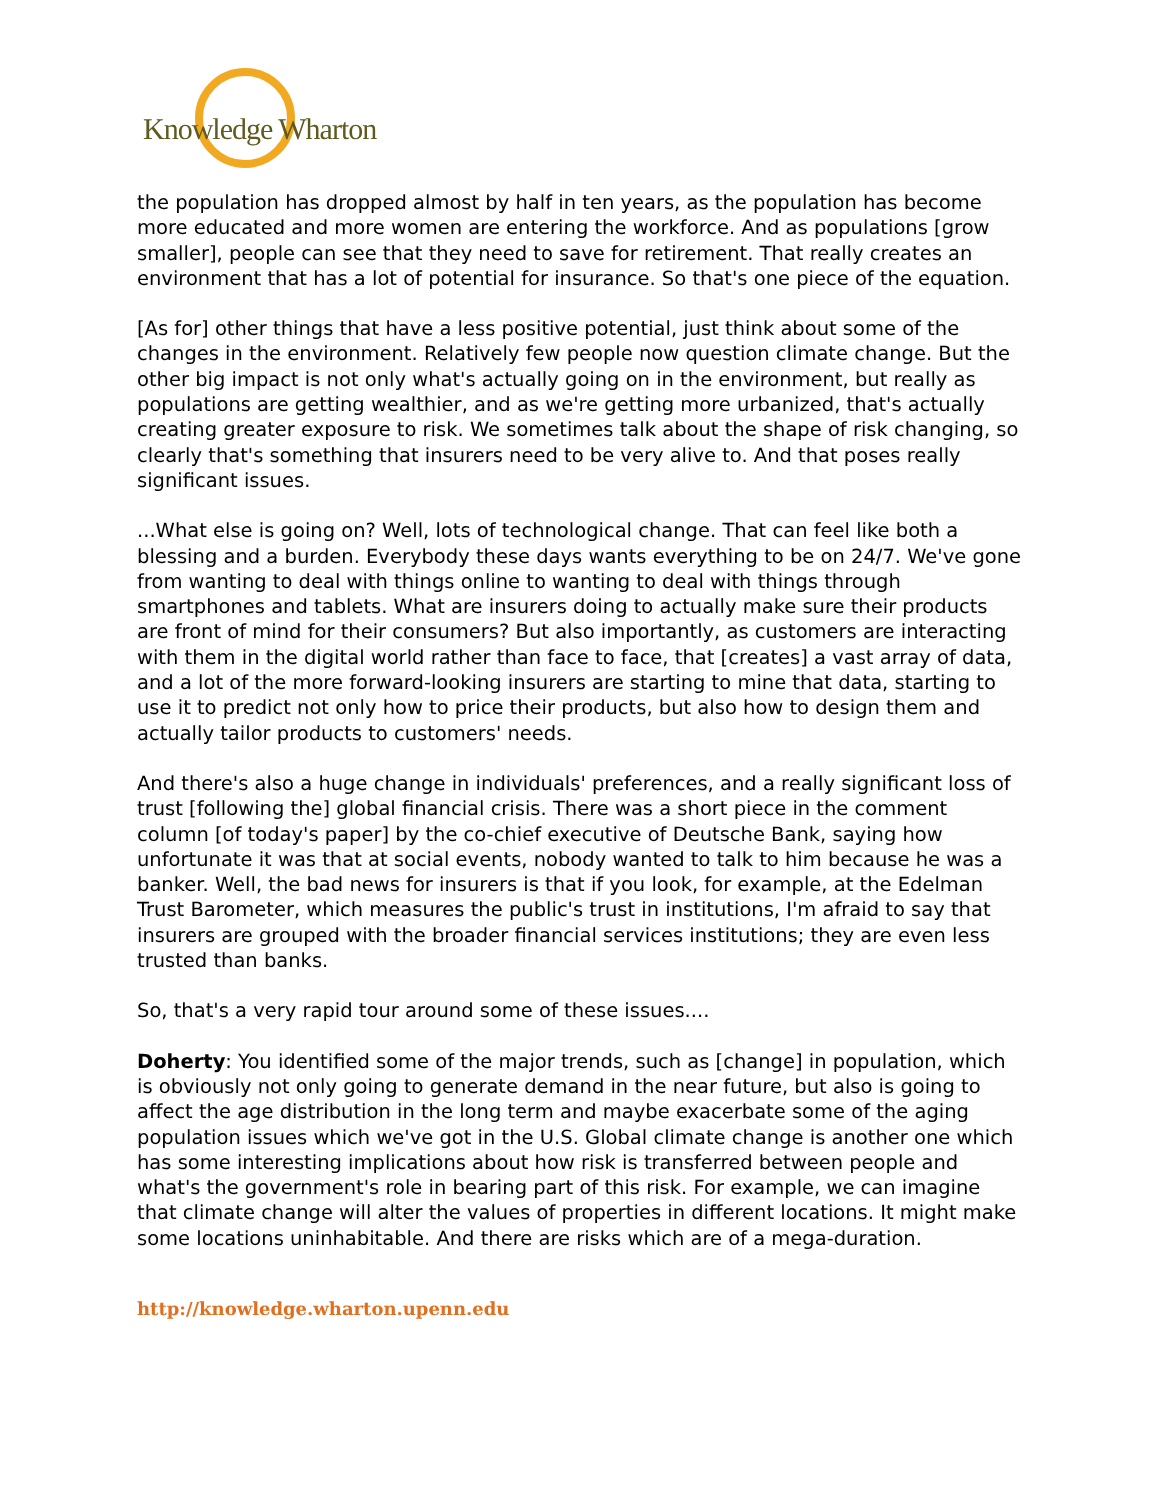Knowledge Wharton
the population has dropped almost by half in ten years, as the population has become more educated and more women are entering the workforce. And as populations [grow smaller], people can see that they need to save for retirement. That really creates an environment that has a lot of potential for insurance. So that's one piece of the equation.
[As for] other things that have a less positive potential, just think about some of the changes in the environment. Relatively few people now question climate change. But the other big impact is not only what's actually going on in the environment, but really as populations are getting wealthier, and as we're getting more urbanized, that's actually creating greater exposure to risk. We sometimes talk about the shape of risk changing, so clearly that's something that insurers need to be very alive to. And that poses really significant issues.
...What else is going on? Well, lots of technological change. That can feel like both a blessing and a burden. Everybody these days wants everything to be on 24/7. We've gone from wanting to deal with things online to wanting to deal with things through smartphones and tablets. What are insurers doing to actually make sure their products are front of mind for their consumers? But also importantly, as customers are interacting with them in the digital world rather than face to face, that [creates] a vast array of data, and a lot of the more forward-looking insurers are starting to mine that data, starting to use it to predict not only how to price their products, but also how to design them and actually tailor products to customers' needs.
And there's also a huge change in individuals' preferences, and a really significant loss of trust [following the] global financial crisis. There was a short piece in the comment column [of today's paper] by the co-chief executive of Deutsche Bank, saying how unfortunate it was that at social events, nobody wanted to talk to him because he was a banker. Well, the bad news for insurers is that if you look, for example, at the Edelman Trust Barometer, which measures the public's trust in institutions, I'm afraid to say that insurers are grouped with the broader financial services institutions; they are even less trusted than banks.
So, that's a very rapid tour around some of these issues....
Doherty: You identified some of the major trends, such as [change] in population, which is obviously not only going to generate demand in the near future, but also is going to affect the age distribution in the long term and maybe exacerbate some of the aging population issues which we've got in the U.S. Global climate change is another one which has some interesting implications about how risk is transferred between people and what's the government's role in bearing part of this risk. For example, we can imagine that climate change will alter the values of properties in different locations. It might make some locations uninhabitable. And there are risks which are of a mega-duration.
http://knowledge.wharton.upenn.edu